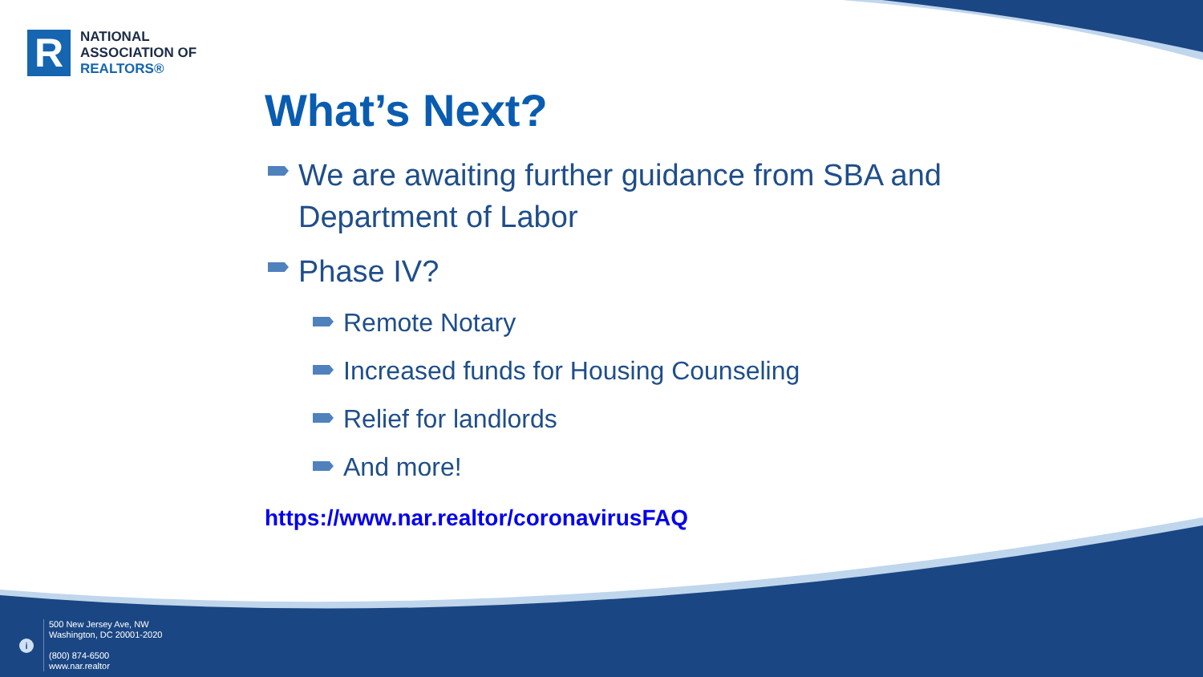R
NATIONAL
ASSOCIATION OF
REALTORS®
What’s Next?
We are awaiting further guidance from SBA and Department of Labor
Phase IV?
Remote Notary
Increased funds for Housing Counseling
Relief for landlords
And more!
https://www.nar.realtor/coronavirusFAQ
i
500 New Jersey Ave, NW
Washington, DC 20001-2020
(800) 874-6500
www.nar.realtor